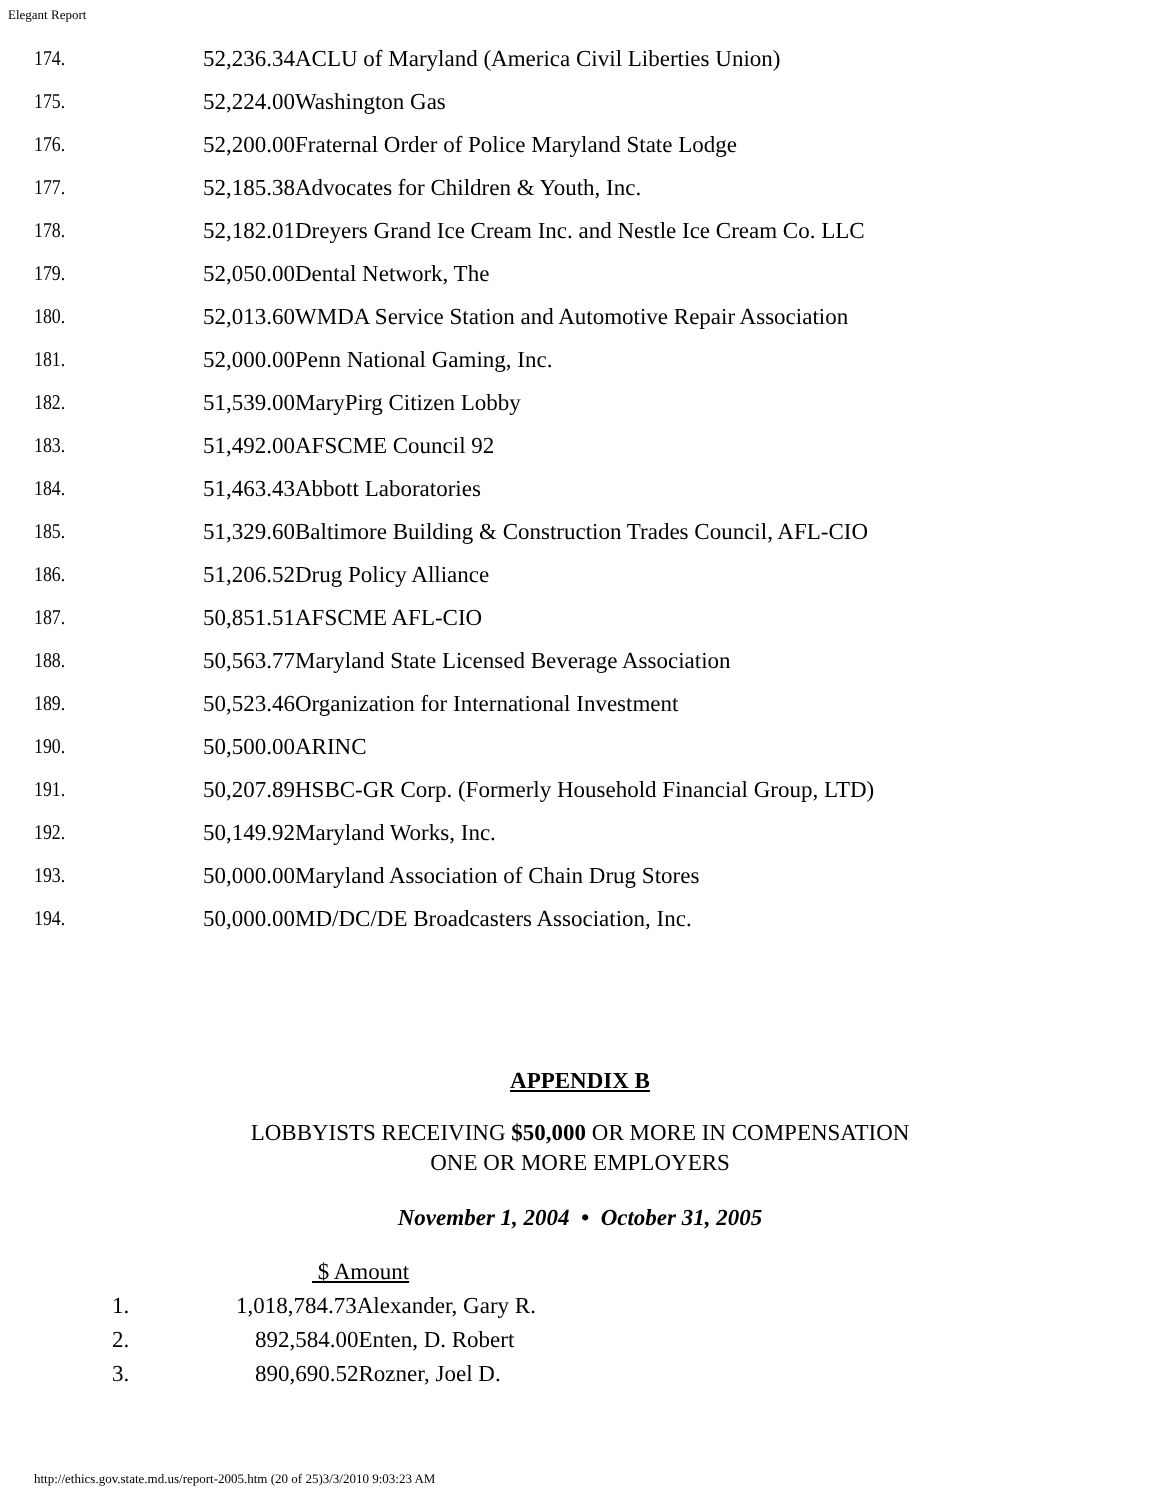Elegant Report
| 174. | 52,236.34ACLU of Maryland (America Civil Liberties Union) |
| 175. | 52,224.00Washington Gas |
| 176. | 52,200.00Fraternal Order of Police Maryland State Lodge |
| 177. | 52,185.38Advocates for Children & Youth, Inc. |
| 178. | 52,182.01Dreyers Grand Ice Cream Inc. and Nestle Ice Cream Co. LLC |
| 179. | 52,050.00Dental Network, The |
| 180. | 52,013.60WMDA Service Station and Automotive Repair Association |
| 181. | 52,000.00Penn National Gaming, Inc. |
| 182. | 51,539.00MaryPirg Citizen Lobby |
| 183. | 51,492.00AFSCME Council 92 |
| 184. | 51,463.43Abbott Laboratories |
| 185. | 51,329.60Baltimore Building & Construction Trades Council, AFL-CIO |
| 186. | 51,206.52Drug Policy Alliance |
| 187. | 50,851.51AFSCME AFL-CIO |
| 188. | 50,563.77Maryland State Licensed Beverage Association |
| 189. | 50,523.46Organization for International Investment |
| 190. | 50,500.00ARINC |
| 191. | 50,207.89HSBC-GR Corp. (Formerly Household Financial Group, LTD) |
| 192. | 50,149.92Maryland Works, Inc. |
| 193. | 50,000.00Maryland Association of Chain Drug Stores |
| 194. | 50,000.00MD/DC/DE Broadcasters Association, Inc. |
APPENDIX B
LOBBYISTS RECEIVING $50,000 OR MORE IN COMPENSATION
ONE OR MORE EMPLOYERS
November 1, 2004 • October 31, 2005
| | $ Amount |
| 1. | 1,018,784.73Alexander, Gary R. |
| 2. | 892,584.00Enten, D. Robert |
| 3. | 890,690.52Rozner, Joel D. |
http://ethics.gov.state.md.us/report-2005.htm (20 of 25)3/3/2010 9:03:23 AM